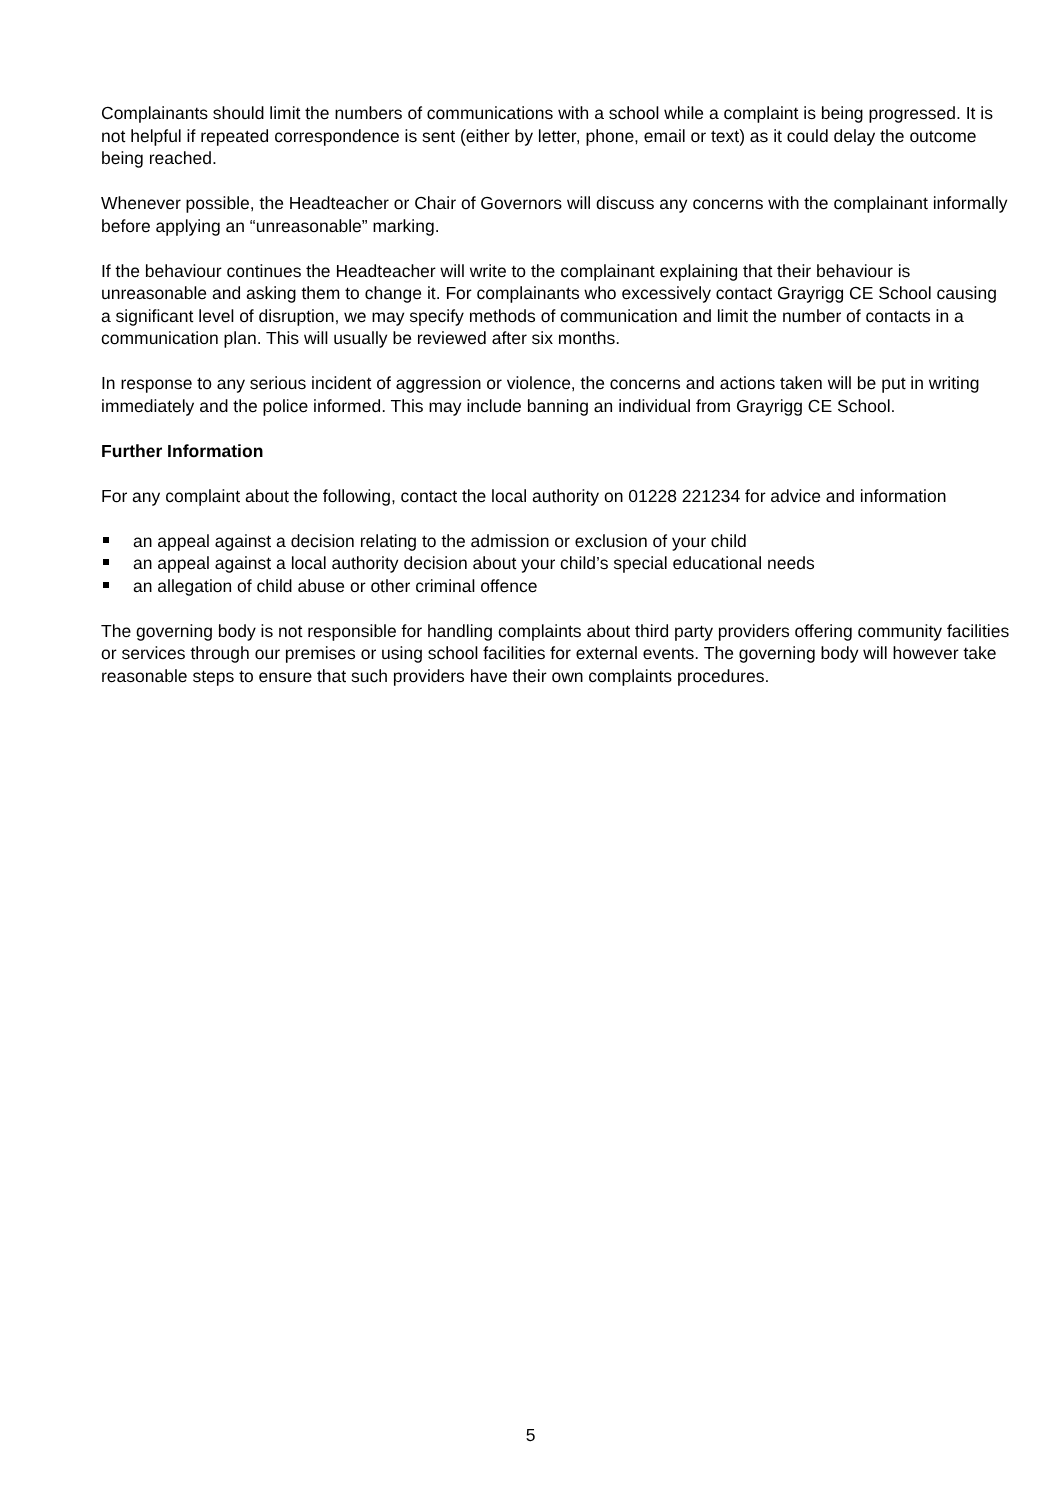Complainants should limit the numbers of communications with a school while a complaint is being progressed. It is not helpful if repeated correspondence is sent (either by letter, phone, email or text) as it could delay the outcome being reached.
Whenever possible, the Headteacher or Chair of Governors will discuss any concerns with the complainant informally before applying an “unreasonable” marking.
If the behaviour continues the Headteacher will write to the complainant explaining that their behaviour is unreasonable and asking them to change it. For complainants who excessively contact Grayrigg CE School causing a significant level of disruption, we may specify methods of communication and limit the number of contacts in a communication plan. This will usually be reviewed after six months.
In response to any serious incident of aggression or violence, the concerns and actions taken will be put in writing immediately and the police informed. This may include banning an individual from Grayrigg CE School.
Further Information
For any complaint about the following, contact the local authority on 01228 221234 for advice and information
an appeal against a decision relating to the admission or exclusion of your child
an appeal against a local authority decision about your child’s special educational needs
an allegation of child abuse or other criminal offence
The governing body is not responsible for handling complaints about third party providers offering community facilities or services through our premises or using school facilities for external events. The governing body will however take reasonable steps to ensure that such providers have their own complaints procedures.
5